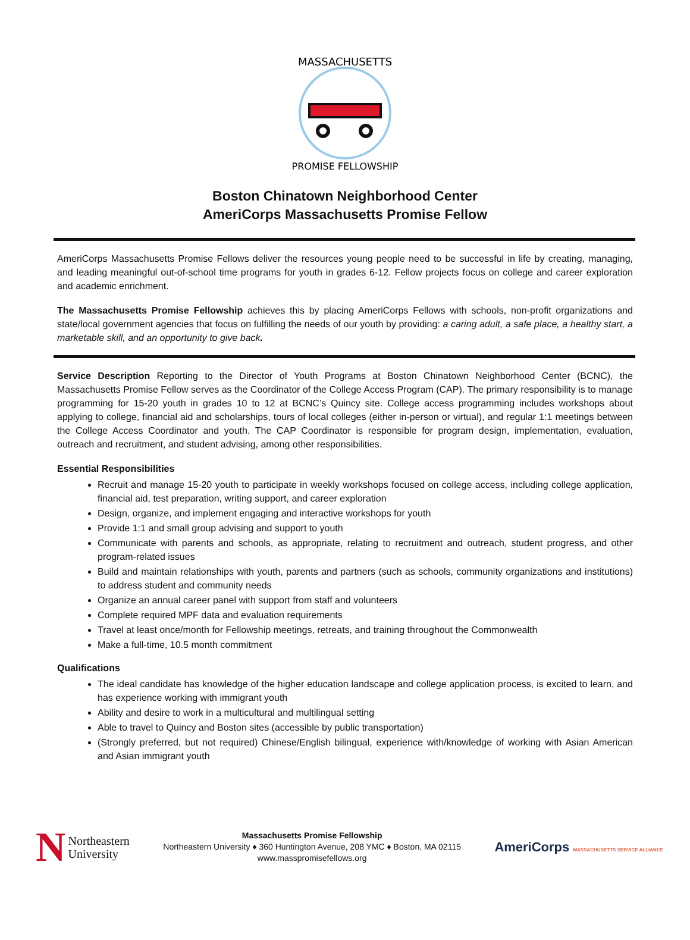MASSACHUSETTS
PROMISE FELLOWSHIP
Boston Chinatown Neighborhood Center
AmeriCorps Massachusetts Promise Fellow
AmeriCorps Massachusetts Promise Fellows deliver the resources young people need to be successful in life by creating, managing, and leading meaningful out-of-school time programs for youth in grades 6-12. Fellow projects focus on college and career exploration and academic enrichment.
The Massachusetts Promise Fellowship achieves this by placing AmeriCorps Fellows with schools, non-profit organizations and state/local government agencies that focus on fulfilling the needs of our youth by providing: a caring adult, a safe place, a healthy start, a marketable skill, and an opportunity to give back.
Service Description Reporting to the Director of Youth Programs at Boston Chinatown Neighborhood Center (BCNC), the Massachusetts Promise Fellow serves as the Coordinator of the College Access Program (CAP). The primary responsibility is to manage programming for 15-20 youth in grades 10 to 12 at BCNC’s Quincy site. College access programming includes workshops about applying to college, financial aid and scholarships, tours of local colleges (either in-person or virtual), and regular 1:1 meetings between the College Access Coordinator and youth. The CAP Coordinator is responsible for program design, implementation, evaluation, outreach and recruitment, and student advising, among other responsibilities.
Essential Responsibilities
Recruit and manage 15-20 youth to participate in weekly workshops focused on college access, including college application, financial aid, test preparation, writing support, and career exploration
Design, organize, and implement engaging and interactive workshops for youth
Provide 1:1 and small group advising and support to youth
Communicate with parents and schools, as appropriate, relating to recruitment and outreach, student progress, and other program-related issues
Build and maintain relationships with youth, parents and partners (such as schools, community organizations and institutions) to address student and community needs
Organize an annual career panel with support from staff and volunteers
Complete required MPF data and evaluation requirements
Travel at least once/month for Fellowship meetings, retreats, and training throughout the Commonwealth
Make a full-time, 10.5 month commitment
Qualifications
The ideal candidate has knowledge of the higher education landscape and college application process, is excited to learn, and has experience working with immigrant youth
Ability and desire to work in a multicultural and multilingual setting
Able to travel to Quincy and Boston sites (accessible by public transportation)
(Strongly preferred, but not required) Chinese/English bilingual, experience with/knowledge of working with Asian American and Asian immigrant youth
N Northeastern
University
Massachusetts Promise Fellowship
Northeastern University ♦ 360 Huntington Avenue, 208 YMC ♦ Boston, MA 02115
www.masspromisefellows.org
AmeriCorps MASSACHUSETTS SERVICE ALLIANCE